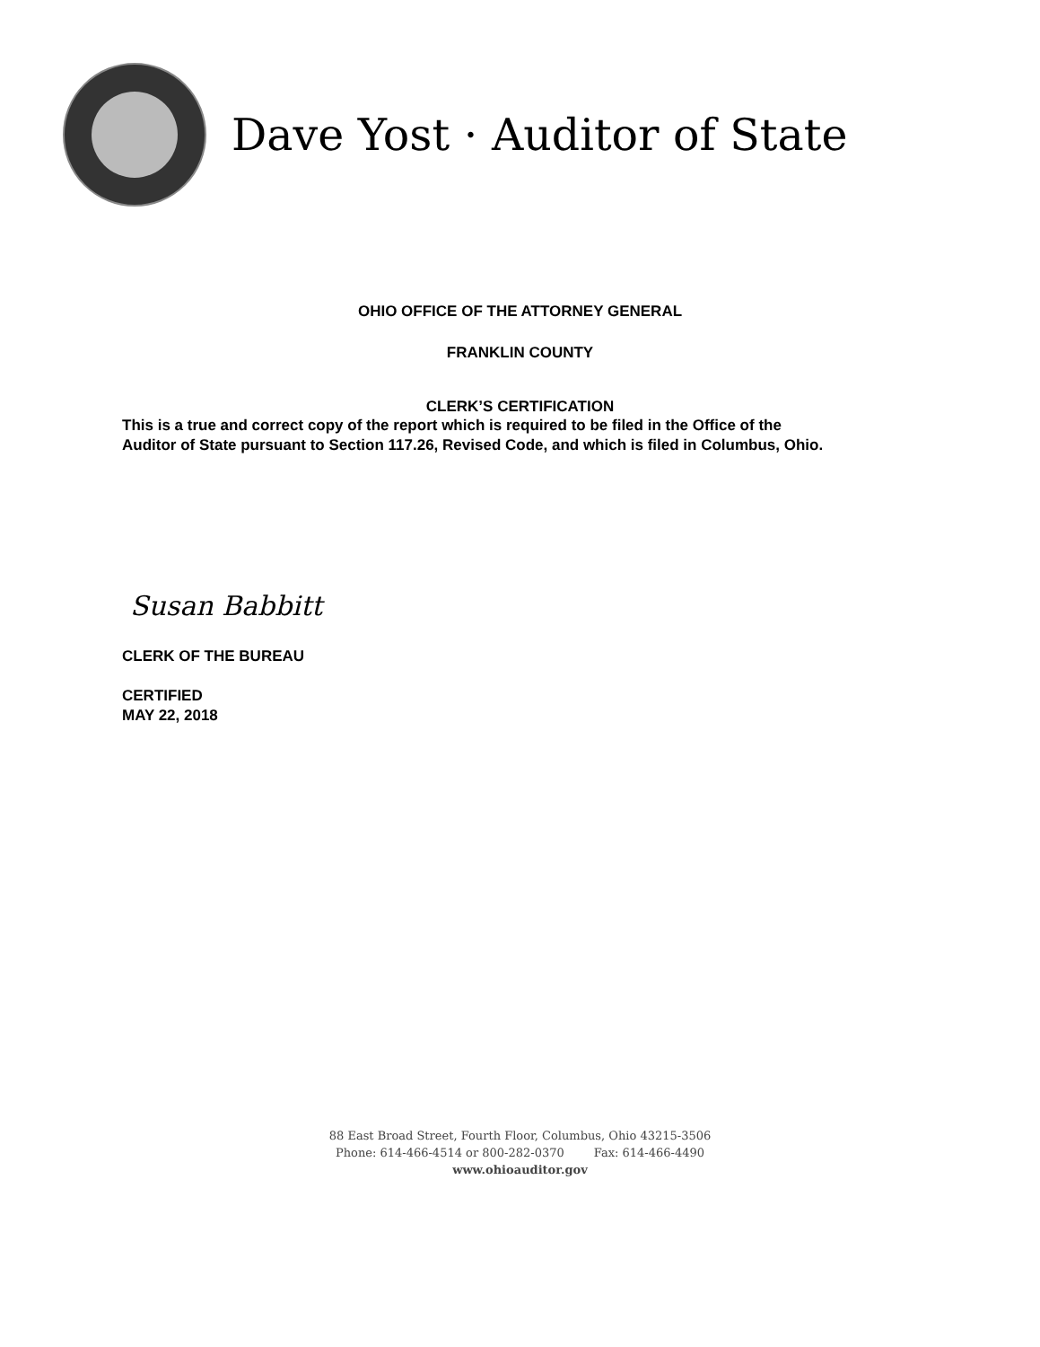Dave Yost · Auditor of State
OHIO OFFICE OF THE ATTORNEY GENERAL
FRANKLIN COUNTY
CLERK’S CERTIFICATION
This is a true and correct copy of the report which is required to be filed in the Office of the
Auditor of State pursuant to Section 117.26, Revised Code, and which is filed in Columbus, Ohio.
Susan Babbitt
CLERK OF THE BUREAU
CERTIFIED
MAY 22, 2018
88 East Broad Street, Fourth Floor, Columbus, Ohio 43215-3506
Phone: 614-466-4514 or 800-282-0370 Fax: 614-466-4490
www.ohioauditor.gov